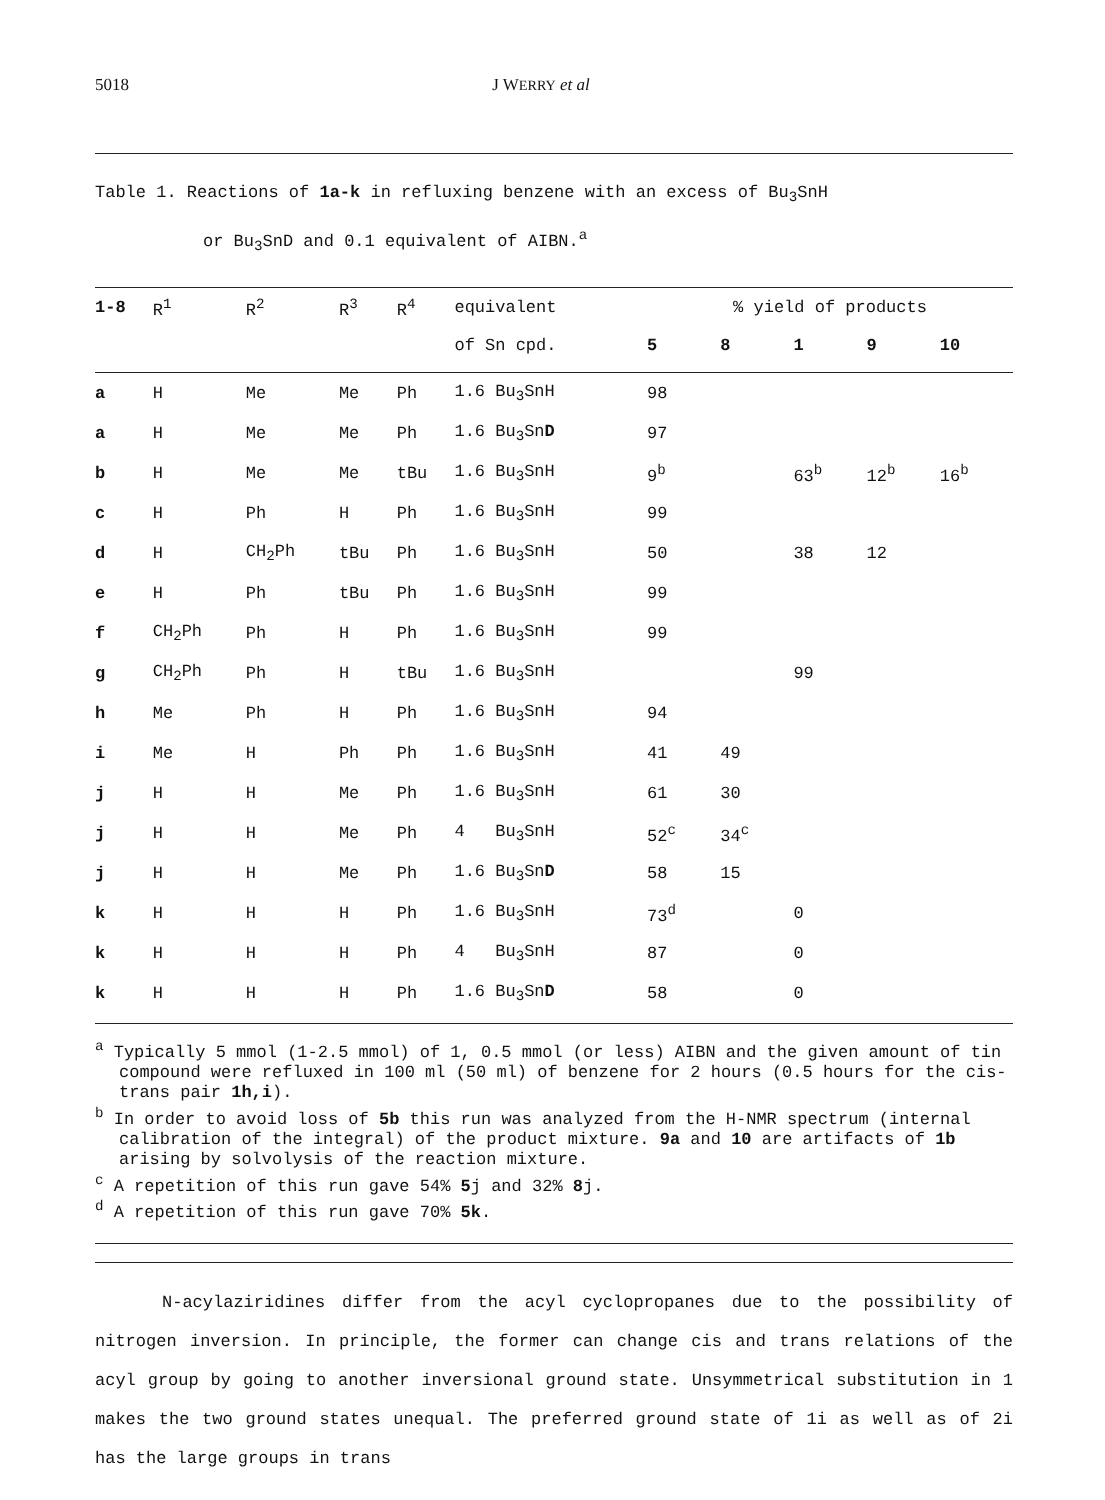5018 J WERRY et al
Table 1. Reactions of 1a-k in refluxing benzene with an excess of Bu<sub>3</sub>SnH
or Bu<sub>3</sub>SnD and 0.1 equivalent of AIBN.<sup>a</sup>
| 1-8 | R<sup>1</sup> | R<sup>2</sup> | R<sup>3</sup> | R<sup>4</sup> | equivalent | % yield of products | | | | |
| --- | --- | --- | --- | --- | --- | --- | --- | --- | --- | --- |
| | | | | | of Sn cpd. | 5 | 8 | 1 | 9 | 10 |
| a | H | Me | Me | Ph | 1.6 Bu<sub>3</sub>SnH | 98 | | | | |
| a | H | Me | Me | Ph | 1.6 Bu<sub>3</sub>Sn D | 97 | | | | |
| b | H | Me | Me | tBu | 1.6 Bu<sub>3</sub>SnH | 9<sup>b</sup> | | 63<sup>b</sup> | 12<sup>b</sup> | 16<sup>b</sup> |
| c | H | Ph | H | Ph | 1.6 Bu<sub>3</sub>SnH | 99 | | | | |
| d | H | CH<sub>2</sub>Ph | tBu | Ph | 1.6 Bu<sub>3</sub>SnH | 50 | | 38 | 12 | |
| e | H | Ph | tBu | Ph | 1.6 Bu<sub>3</sub>SnH | 99 | | | | |
| f | CH<sub>2</sub>Ph | Ph | H | Ph | 1.6 Bu<sub>3</sub>SnH | 99 | | | | |
| g | CH<sub>2</sub>Ph | Ph | H | tBu | 1.6 Bu<sub>3</sub>SnH | | | 99 | | |
| h | Me | Ph | H | Ph | 1.6 Bu<sub>3</sub>SnH | 94 | | | | |
| i | Me | H | Ph | Ph | 1.6 Bu<sub>3</sub>SnH | 41 | 49 | | | |
| j | H | H | Me | Ph | 1.6 Bu<sub>3</sub>SnH | 61 | 30 | | | |
| j | H | H | Me | Ph | 4 Bu<sub>3</sub>SnH | 52<sup>c</sup> | 34<sup>c</sup> | | | |
| j | H | H | Me | Ph | 1.6 Bu<sub>3</sub>Sn D | 58 | 15 | | | |
| k | H | H | H | Ph | 1.6 Bu<sub>3</sub>SnH | 73<sup>d</sup> | | 0 | | |
| k | H | H | H | Ph | 4 Bu<sub>3</sub>SnH | 87 | | 0 | | |
| k | H | H | H | Ph | 1.6 Bu<sub>3</sub>Sn D | 58 | | 0 | | |
<sup>a</sup> Typically 5 mmol (1-2.5 mmol) of 1, 0.5 mmol (or less) AIBN and the given amount of tin compound were refluxed in 100 ml (50 ml) of benzene for 2 hours (0.5 hours for the cis-trans pair 1h,i).
<sup>b</sup> In order to avoid loss of 5b this run was analyzed from the H-NMR spectrum (internal calibration of the integral) of the product mixture. 9a and 10 are artifacts of 1b arising by solvolysis of the reaction mixture.
<sup>c</sup> A repetition of this run gave 54% 5j and 32% 8j.
<sup>d</sup> A repetition of this run gave 70% 5k.
N-acylaziridines differ from the acyl cyclopropanes due to the possibility of nitrogen inversion. In principle, the former can change cis and trans relations of the acyl group by going to another inversional ground state. Unsymmetrical substitution in 1 makes the two ground states unequal. The preferred ground state of 1i as well as of 2i has the large groups in trans